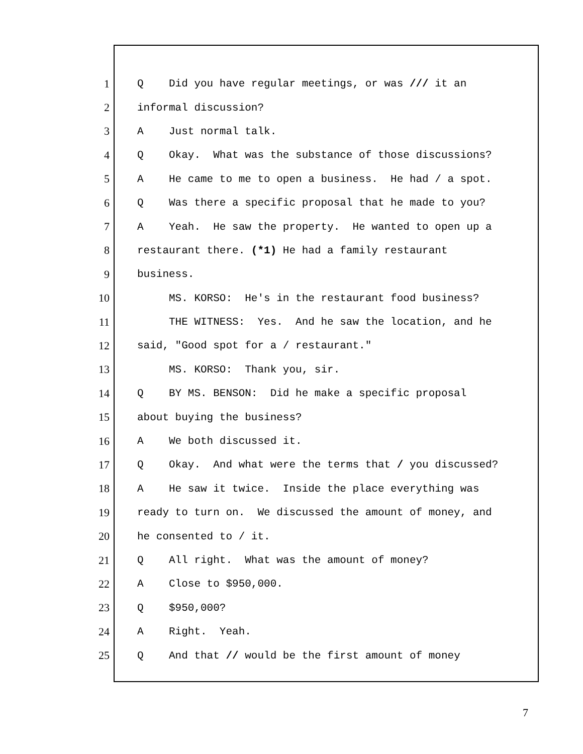1 Q Did you have regular meetings, or was /// it an
2 informal discussion?
3 A Just normal talk.
4 Q Okay. What was the substance of those discussions?
5 A He came to me to open a business. He had / a spot.
6 Q Was there a specific proposal that he made to you?
7 A Yeah. He saw the property. He wanted to open up a
8 restaurant there. (*1) He had a family restaurant
9 business.
10 MS. KORSO: He's in the restaurant food business?
11 THE WITNESS: Yes. And he saw the location, and he
12 said, "Good spot for a / restaurant."
13 MS. KORSO: Thank you, sir.
14 Q BY MS. BENSON: Did he make a specific proposal
15 about buying the business?
16 A We both discussed it.
17 Q Okay. And what were the terms that / you discussed?
18 A He saw it twice. Inside the place everything was
19 ready to turn on. We discussed the amount of money, and
20 he consented to / it.
21 Q All right. What was the amount of money?
22 A Close to $950,000.
23 Q $950,000?
24 A Right. Yeah.
25 Q And that // would be the first amount of money
7